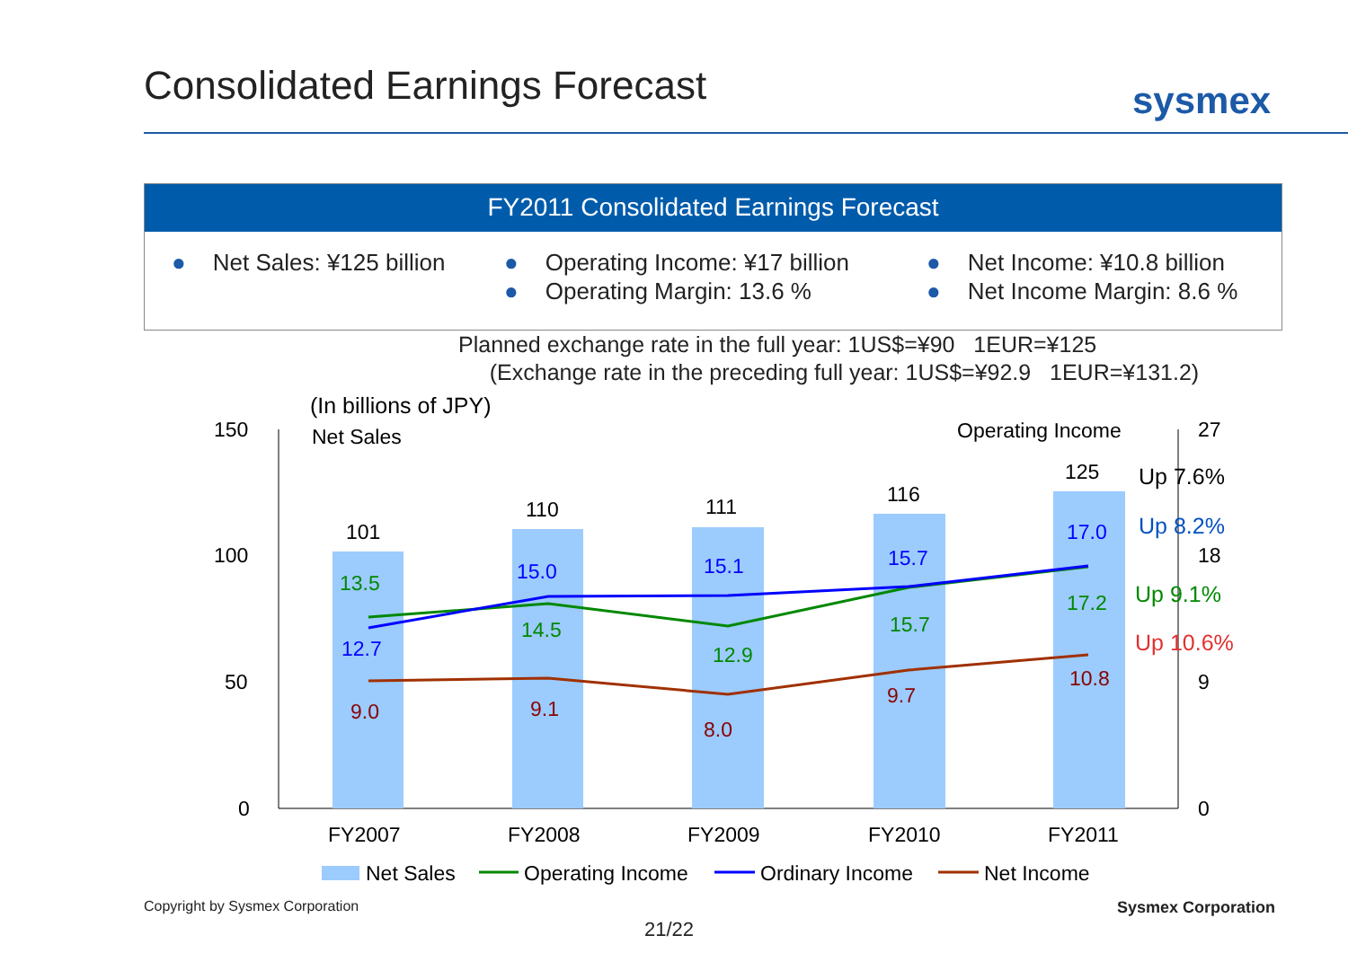Consolidated Earnings Forecast sysmex
FY2011 Consolidated Earnings Forecast
● Net Sales: ¥125 billion
● Operating Income: ¥17 billion
● Operating Margin: 13.6 %
● Net Income: ¥10.8 billion
● Net Income Margin: 8.6 %
Planned exchange rate in the full year: 1US$=¥90 1EUR=¥125
(Exchange rate in the preceding full year: 1US$=¥92.9 1EUR=¥131.2)
(In billions of JPY)
Net Sales
Operating Income
150
100
50
0
27
18
9
0
101
110
111
116
125
13.5
14.5
12.9
15.7
17.2
12.7
15.0
15.1
15.7
17.0
9.0
9.1
8.0
9.7
10.8
Up 7.6%
Up 8.2%
Up 9.1%
Up 10.6%
FY2007
FY2008
FY2009
FY2010
FY2011
Net Sales
Operating Income
Ordinary Income
Net Income
Copyright by Sysmex Corporation
Sysmex Corporation
21/22